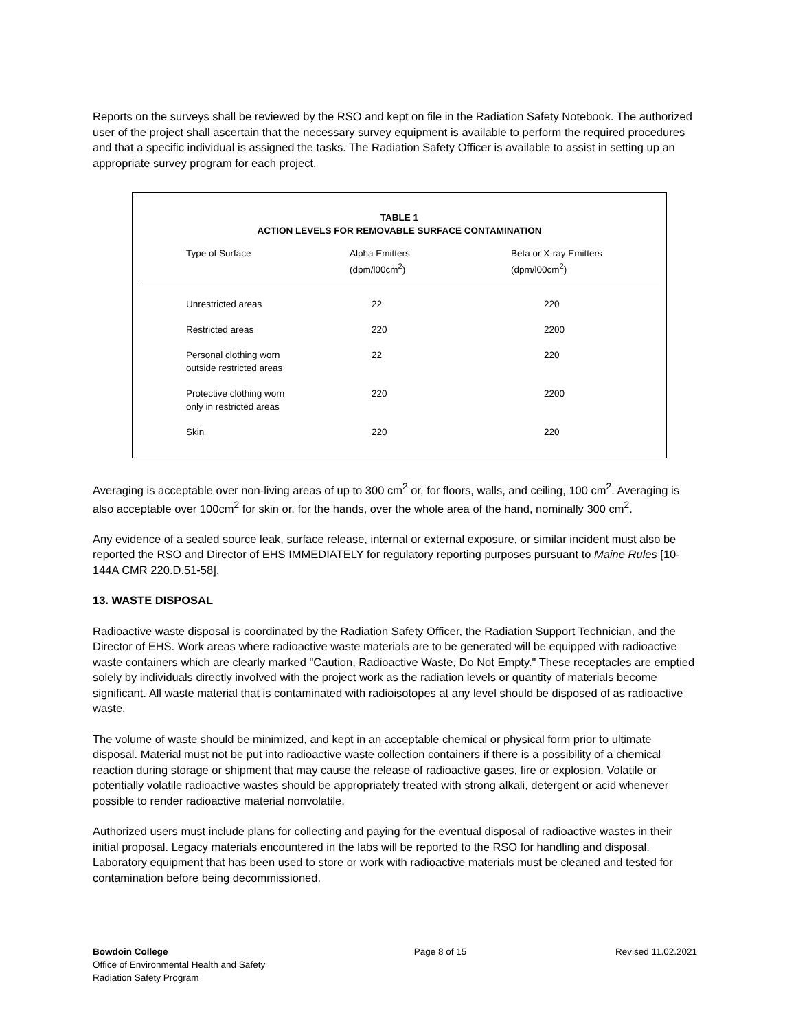Reports on the surveys shall be reviewed by the RSO and kept on file in the Radiation Safety Notebook. The authorized user of the project shall ascertain that the necessary survey equipment is available to perform the required procedures and that a specific individual is assigned the tasks. The Radiation Safety Officer is available to assist in setting up an appropriate survey program for each project.
TABLE 1
ACTION LEVELS FOR REMOVABLE SURFACE CONTAMINATION
| Type of Surface | Alpha Emitters (dpm/l00cm<sup>2</sup>) | Beta or X-ray Emitters (dpm/l00cm<sup>2</sup>) |
| --- | --- | --- |
| Unrestricted areas | 22 | 220 |
| Restricted areas | 220 | 2200 |
| Personal clothing worn outside restricted areas | 22 | 220 |
| Protective clothing worn only in restricted areas | 220 | 2200 |
| Skin | 220 | 220 |
Averaging is acceptable over non-living areas of up to 300 cm<sup>2</sup> or, for floors, walls, and ceiling, 100 cm<sup>2</sup>. Averaging is also acceptable over 100cm<sup>2</sup> for skin or, for the hands, over the whole area of the hand, nominally 300 cm<sup>2</sup>.
Any evidence of a sealed source leak, surface release, internal or external exposure, or similar incident must also be reported the RSO and Director of EHS IMMEDIATELY for regulatory reporting purposes pursuant to Maine Rules [10-144A CMR 220.D.51-58].
13. WASTE DISPOSAL
Radioactive waste disposal is coordinated by the Radiation Safety Officer, the Radiation Support Technician, and the Director of EHS. Work areas where radioactive waste materials are to be generated will be equipped with radioactive waste containers which are clearly marked "Caution, Radioactive Waste, Do Not Empty." These receptacles are emptied solely by individuals directly involved with the project work as the radiation levels or quantity of materials become significant. All waste material that is contaminated with radioisotopes at any level should be disposed of as radioactive waste.
The volume of waste should be minimized, and kept in an acceptable chemical or physical form prior to ultimate disposal. Material must not be put into radioactive waste collection containers if there is a possibility of a chemical reaction during storage or shipment that may cause the release of radioactive gases, fire or explosion. Volatile or potentially volatile radioactive wastes should be appropriately treated with strong alkali, detergent or acid whenever possible to render radioactive material nonvolatile.
Authorized users must include plans for collecting and paying for the eventual disposal of radioactive wastes in their initial proposal. Legacy materials encountered in the labs will be reported to the RSO for handling and disposal. Laboratory equipment that has been used to store or work with radioactive materials must be cleaned and tested for contamination before being decommissioned.
Bowdoin College
Office of Environmental Health and Safety
Radiation Safety Program
Page 8 of 15 Revised 11.02.2021